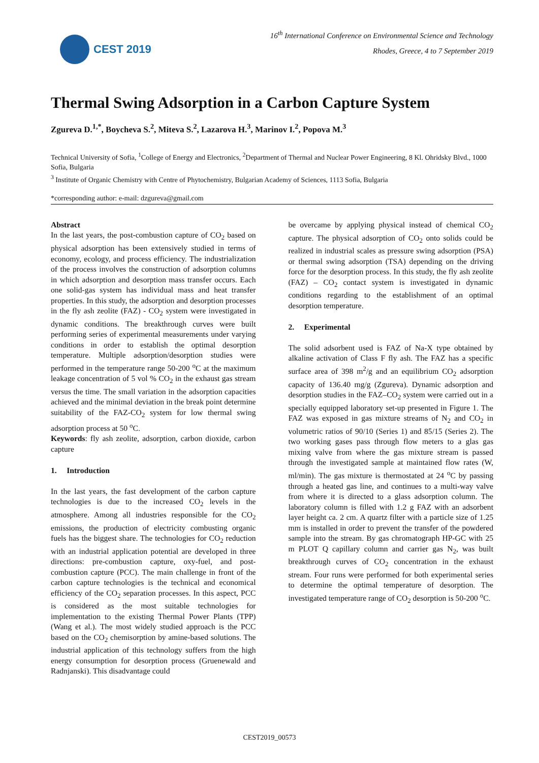CEST 2019
16<sup>th</sup> International Conference on Environmental Science and Technology
Rhodes, Greece, 4 to 7 September 2019
Thermal Swing Adsorption in a Carbon Capture System
Zgureva D.<sup>1,*</sup>, Boycheva S.<sup>2</sup>, Miteva S.<sup>2</sup>, Lazarova H.<sup>3</sup>, Marinov I.<sup>2</sup>, Popova M.<sup>3</sup>
Technical University of Sofia, <sup>1</sup>College of Energy and Electronics, <sup>2</sup>Department of Thermal and Nuclear Power Engineering, 8 Kl. Ohridsky Blvd., 1000 Sofia, Bulgaria
<sup>3</sup> Institute of Organic Chemistry with Centre of Phytochemistry, Bulgarian Academy of Sciences, 1113 Sofia, Bulgaria
*corresponding author: e-mail: dzgureva@gmail.com
Abstract
In the last years, the post-combustion capture of CO<sub>2</sub> based on physical adsorption has been extensively studied in terms of economy, ecology, and process efficiency. The industrialization of the process involves the construction of adsorption columns in which adsorption and desorption mass transfer occurs. Each one solid-gas system has individual mass and heat transfer properties. In this study, the adsorption and desorption processes in the fly ash zeolite (FAZ) - CO<sub>2</sub> system were investigated in dynamic conditions. The breakthrough curves were built performing series of experimental measurements under varying conditions in order to establish the optimal desorption temperature. Multiple adsorption/desorption studies were performed in the temperature range 50-200 <sup>o</sup>C at the maximum leakage concentration of 5 vol % CO<sub>2</sub> in the exhaust gas stream versus the time. The small variation in the adsorption capacities achieved and the minimal deviation in the break point determine suitability of the FAZ-CO<sub>2</sub> system for low thermal swing adsorption process at 50 <sup>o</sup>C.
Keywords: fly ash zeolite, adsorption, carbon dioxide, carbon capture
1. Introduction
In the last years, the fast development of the carbon capture technologies is due to the increased CO<sub>2</sub> levels in the atmosphere. Among all industries responsible for the CO<sub>2</sub> emissions, the production of electricity combusting organic fuels has the biggest share. The technologies for CO<sub>2</sub> reduction with an industrial application potential are developed in three directions: pre-combustion capture, oxy-fuel, and post-combustion capture (PCC). The main challenge in front of the carbon capture technologies is the technical and economical efficiency of the CO<sub>2</sub> separation processes. In this aspect, PCC is considered as the most suitable technologies for implementation to the existing Thermal Power Plants (TPP) (Wang et al.). The most widely studied approach is the PCC based on the CO<sub>2</sub> chemisorption by amine-based solutions. The industrial application of this technology suffers from the high energy consumption for desorption process (Gruenewald and Radnjanski). This disadvantage could
be overcame by applying physical instead of chemical CO<sub>2</sub> capture. The physical adsorption of CO<sub>2</sub> onto solids could be realized in industrial scales as pressure swing adsorption (PSA) or thermal swing adsorption (TSA) depending on the driving force for the desorption process. In this study, the fly ash zeolite (FAZ) – CO<sub>2</sub> contact system is investigated in dynamic conditions regarding to the establishment of an optimal desorption temperature.
2. Experimental
The solid adsorbent used is FAZ of Na-X type obtained by alkaline activation of Class F fly ash. The FAZ has a specific surface area of 398 m<sup>2</sup>/g and an equilibrium CO<sub>2</sub> adsorption capacity of 136.40 mg/g (Zgureva). Dynamic adsorption and desorption studies in the FAZ–CO<sub>2</sub> system were carried out in a specially equipped laboratory set-up presented in Figure 1. The FAZ was exposed in gas mixture streams of N<sub>2</sub> and CO<sub>2</sub> in volumetric ratios of 90/10 (Series 1) and 85/15 (Series 2). The two working gases pass through flow meters to a glas gas mixing valve from where the gas mixture stream is passed through the investigated sample at maintained flow rates (W, ml/min). The gas mixture is thermostated at 24 <sup>o</sup>C by passing through a heated gas line, and continues to a multi-way valve from where it is directed to a glass adsorption column. The laboratory column is filled with 1.2 g FAZ with an adsorbent layer height ca. 2 cm. A quartz filter with a particle size of 1.25 mm is installed in order to prevent the transfer of the powdered sample into the stream. By gas chromatograph HP-GC with 25 m PLOT Q capillary column and carrier gas N<sub>2</sub>, was built breakthrough curves of CO<sub>2</sub> concentration in the exhaust stream. Four runs were performed for both experimental series to determine the optimal temperature of desorption. The investigated temperature range of CO<sub>2</sub> desorption is 50-200 <sup>o</sup>C.
CEST2019_00573